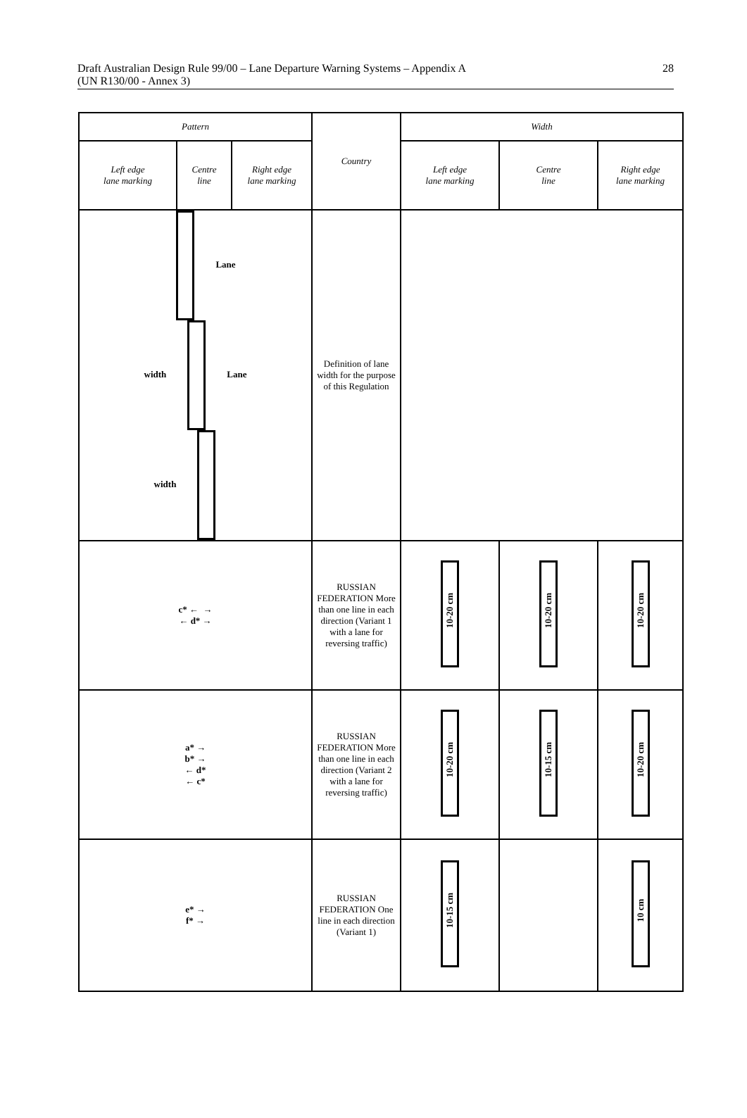Draft Australian Design Rule 99/00 – Lane Departure Warning Systems – Appendix A
(UN R130/00 - Annex 3)
28
| Pattern | | | Country | Width | | |
| --- | --- | --- | --- | --- | --- | --- |
| Left edge lane marking | Centre line | Right edge lane marking | | Left edge lane marking | Centre line | Right edge lane marking |
| Lane width Lane width | | | Definition of lane width for the purpose of this Regulation | | | |
| c* ← → ← d* → | | | RUSSIAN FEDERATION More than one line in each direction (Variant 1 with a lane for reversing traffic) | 10-20 cm | 10-20 cm | 10-20 cm |
| a* → b* → ← d* ← c* | | | RUSSIAN FEDERATION More than one line in each direction (Variant 2 with a lane for reversing traffic) | 10-20 cm | 10-15 cm | 10-20 cm |
| e* → f* → | | | RUSSIAN FEDERATION One line in each direction (Variant 1) | 10-15 cm | | 10 cm |